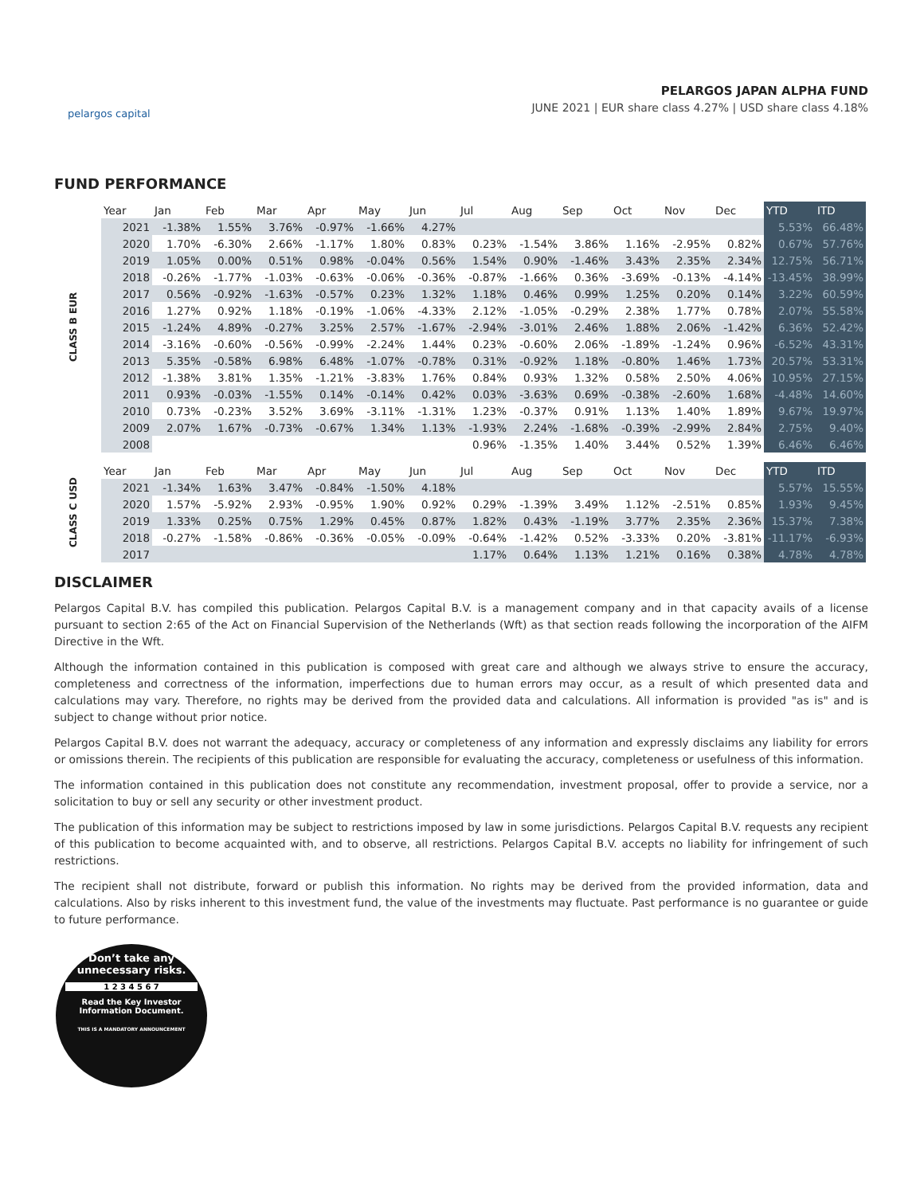pelargos capital
PELARGOS JAPAN ALPHA FUND
JUNE 2021 | EUR share class 4.27% | USD share class 4.18%
FUND PERFORMANCE
CLASS B EUR
| Year | Jan | Feb | Mar | Apr | May | Jun | Jul | Aug | Sep | Oct | Nov | Dec | YTD | ITD |
| --- | --- | --- | --- | --- | --- | --- | --- | --- | --- | --- | --- | --- | --- | --- |
| 2021 | -1.38% | 1.55% | 3.76% | -0.97% | -1.66% | 4.27% | | | | | | | 5.53% | 66.48% |
| 2020 | 1.70% | -6.30% | 2.66% | -1.17% | 1.80% | 0.83% | 0.23% | -1.54% | 3.86% | 1.16% | -2.95% | 0.82% | 0.67% | 57.76% |
| 2019 | 1.05% | 0.00% | 0.51% | 0.98% | -0.04% | 0.56% | 1.54% | 0.90% | -1.46% | 3.43% | 2.35% | 2.34% | 12.75% | 56.71% |
| 2018 | -0.26% | -1.77% | -1.03% | -0.63% | -0.06% | -0.36% | -0.87% | -1.66% | 0.36% | -3.69% | -0.13% | -4.14% | -13.45% | 38.99% |
| 2017 | 0.56% | -0.92% | -1.63% | -0.57% | 0.23% | 1.32% | 1.18% | 0.46% | 0.99% | 1.25% | 0.20% | 0.14% | 3.22% | 60.59% |
| 2016 | 1.27% | 0.92% | 1.18% | -0.19% | -1.06% | -4.33% | 2.12% | -1.05% | -0.29% | 2.38% | 1.77% | 0.78% | 2.07% | 55.58% |
| 2015 | -1.24% | 4.89% | -0.27% | 3.25% | 2.57% | -1.67% | -2.94% | -3.01% | 2.46% | 1.88% | 2.06% | -1.42% | 6.36% | 52.42% |
| 2014 | -3.16% | -0.60% | -0.56% | -0.99% | -2.24% | 1.44% | 0.23% | -0.60% | 2.06% | -1.89% | -1.24% | 0.96% | -6.52% | 43.31% |
| 2013 | 5.35% | -0.58% | 6.98% | 6.48% | -1.07% | -0.78% | 0.31% | -0.92% | 1.18% | -0.80% | 1.46% | 1.73% | 20.57% | 53.31% |
| 2012 | -1.38% | 3.81% | 1.35% | -1.21% | -3.83% | 1.76% | 0.84% | 0.93% | 1.32% | 0.58% | 2.50% | 4.06% | 10.95% | 27.15% |
| 2011 | 0.93% | -0.03% | -1.55% | 0.14% | -0.14% | 0.42% | 0.03% | -3.63% | 0.69% | -0.38% | -2.60% | 1.68% | -4.48% | 14.60% |
| 2010 | 0.73% | -0.23% | 3.52% | 3.69% | -3.11% | -1.31% | 1.23% | -0.37% | 0.91% | 1.13% | 1.40% | 1.89% | 9.67% | 19.97% |
| 2009 | 2.07% | 1.67% | -0.73% | -0.67% | 1.34% | 1.13% | -1.93% | 2.24% | -1.68% | -0.39% | -2.99% | 2.84% | 2.75% | 9.40% |
| 2008 | | | | | | | 0.96% | -1.35% | 1.40% | 3.44% | 0.52% | 1.39% | 6.46% | 6.46% |
CLASS C USD
| Year | Jan | Feb | Mar | Apr | May | Jun | Jul | Aug | Sep | Oct | Nov | Dec | YTD | ITD |
| --- | --- | --- | --- | --- | --- | --- | --- | --- | --- | --- | --- | --- | --- | --- |
| 2021 | -1.34% | 1.63% | 3.47% | -0.84% | -1.50% | 4.18% | | | | | | | 5.57% | 15.55% |
| 2020 | 1.57% | -5.92% | 2.93% | -0.95% | 1.90% | 0.92% | 0.29% | -1.39% | 3.49% | 1.12% | -2.51% | 0.85% | 1.93% | 9.45% |
| 2019 | 1.33% | 0.25% | 0.75% | 1.29% | 0.45% | 0.87% | 1.82% | 0.43% | -1.19% | 3.77% | 2.35% | 2.36% | 15.37% | 7.38% |
| 2018 | -0.27% | -1.58% | -0.86% | -0.36% | -0.05% | -0.09% | -0.64% | -1.42% | 0.52% | -3.33% | 0.20% | -3.81% | -11.17% | -6.93% |
| 2017 | | | | | | | 1.17% | 0.64% | 1.13% | 1.21% | 0.16% | 0.38% | 4.78% | 4.78% |
DISCLAIMER
Pelargos Capital B.V. has compiled this publication. Pelargos Capital B.V. is a management company and in that capacity avails of a license pursuant to section 2:65 of the Act on Financial Supervision of the Netherlands (Wft) as that section reads following the incorporation of the AIFM Directive in the Wft.
Although the information contained in this publication is composed with great care and although we always strive to ensure the accuracy, completeness and correctness of the information, imperfections due to human errors may occur, as a result of which presented data and calculations may vary. Therefore, no rights may be derived from the provided data and calculations. All information is provided "as is" and is subject to change without prior notice.
Pelargos Capital B.V. does not warrant the adequacy, accuracy or completeness of any information and expressly disclaims any liability for errors or omissions therein. The recipients of this publication are responsible for evaluating the accuracy, completeness or usefulness of this information.
The information contained in this publication does not constitute any recommendation, investment proposal, offer to provide a service, nor a solicitation to buy or sell any security or other investment product.
The publication of this information may be subject to restrictions imposed by law in some jurisdictions. Pelargos Capital B.V. requests any recipient of this publication to become acquainted with, and to observe, all restrictions. Pelargos Capital B.V. accepts no liability for infringement of such restrictions.
The recipient shall not distribute, forward or publish this information. No rights may be derived from the provided information, data and calculations. Also by risks inherent to this investment fund, the value of the investments may fluctuate. Past performance is no guarantee or guide to future performance.
Don’t take any unnecessary risks.
1 2 3 4 5 6 7
Read the Key Investor Information Document.
THIS IS A MANDATORY ANNOUNCEMENT